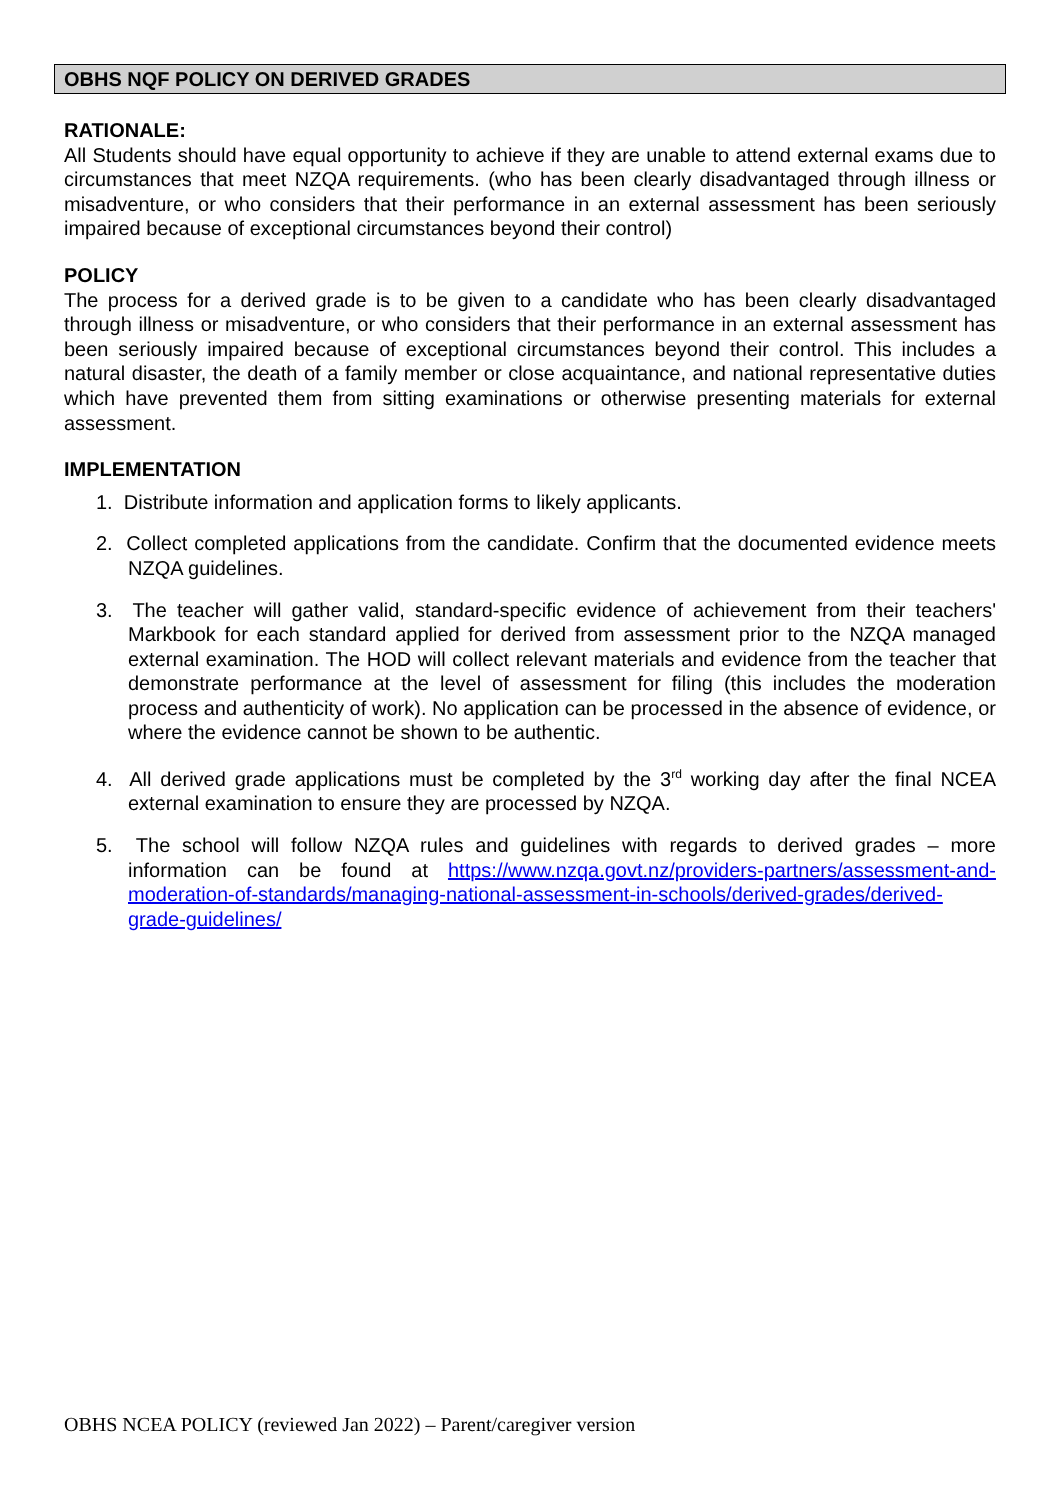OBHS NQF POLICY ON DERIVED GRADES
RATIONALE:
All Students should have equal opportunity to achieve if they are unable to attend external exams due to circumstances that meet NZQA requirements. (who has been clearly disadvantaged through illness or misadventure, or who considers that their performance in an external assessment has been seriously impaired because of exceptional circumstances beyond their control)
POLICY
The process for a derived grade is to be given to a candidate who has been clearly disadvantaged through illness or misadventure, or who considers that their performance in an external assessment has been seriously impaired because of exceptional circumstances beyond their control. This includes a natural disaster, the death of a family member or close acquaintance, and national representative duties which have prevented them from sitting examinations or otherwise presenting materials for external assessment.
IMPLEMENTATION
1. Distribute information and application forms to likely applicants.
2. Collect completed applications from the candidate. Confirm that the documented evidence meets NZQA guidelines.
3. The teacher will gather valid, standard-specific evidence of achievement from their teachers' Markbook for each standard applied for derived from assessment prior to the NZQA managed external examination. The HOD will collect relevant materials and evidence from the teacher that demonstrate performance at the level of assessment for filing (this includes the moderation process and authenticity of work). No application can be processed in the absence of evidence, or where the evidence cannot be shown to be authentic.
4. All derived grade applications must be completed by the 3<sup>rd</sup> working day after the final NCEA external examination to ensure they are processed by NZQA.
5. The school will follow NZQA rules and guidelines with regards to derived grades – more information can be found at https://www.nzqa.govt.nz/providers-partners/assessment-and-moderation-of-standards/managing-national-assessment-in-schools/derived-grades/derived-grade-guidelines/
OBHS NCEA POLICY (reviewed Jan 2022) – Parent/caregiver version